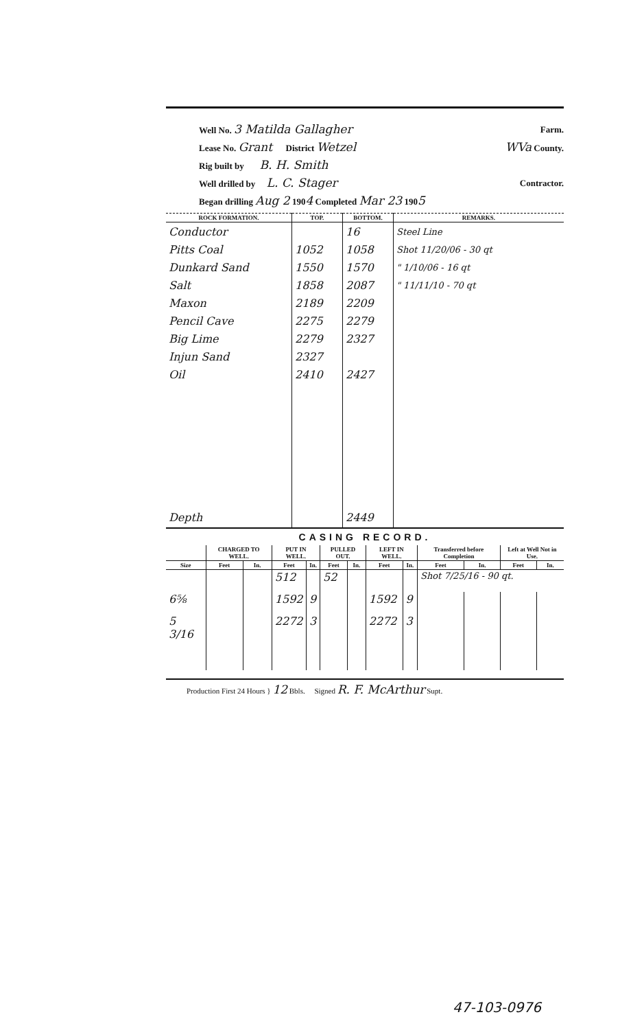Well No. 3 Matilda Gallagher Farm.
Lease No. Grant District Wetzel WVa County.
Rig built by B. H. Smith
Well drilled by L. C. Stager Contractor.
Began drilling Aug 2 1904 Completed Mar 23 1905
| ROCK FORMATION. | TOP. | BOTTOM. | REMARKS. |
| --- | --- | --- | --- |
| Conductor Pitts Coal Dunkard Sand Salt Maxon Pencil Cave Big Lime Injun Sand Oil Depth | 1052 1550 1858 2189 2275 2279 2327 2410 | 16 1058 1570 2087 2209 2279 2327 2427 2449 | Steel Line Shot 11/20/06 - 30 qt " 1/10/06 - 16 qt " 11/11/10 - 70 qt |
CASING RECORD.
| | CHARGED TO WELL. | | PUT IN WELL. | | PULLED OUT. | | LEFT IN WELL. | | Transferred before Completion | | Left at Well Not in Use. | |
| --- | --- | --- | --- | --- | --- | --- | --- | --- | --- | --- | --- | --- |
| Size | Feet | In. | Feet | In. | Feet | In. | Feet | In. | Feet | In. | Feet | In. |
| | | | 512 | | 52 | | | | Shot 7/25/16 - 90 qt. | | | |
| 6⅝ | | | 1592 | 9 | | | 1592 | 9 | | | | |
| 5 3/16 | | | 2272 | 3 | | | 2272 | 3 | | | | |
Production First 24 Hours } 12 Bbls. Signed R. F. McArthur Supt.
47-103-0976